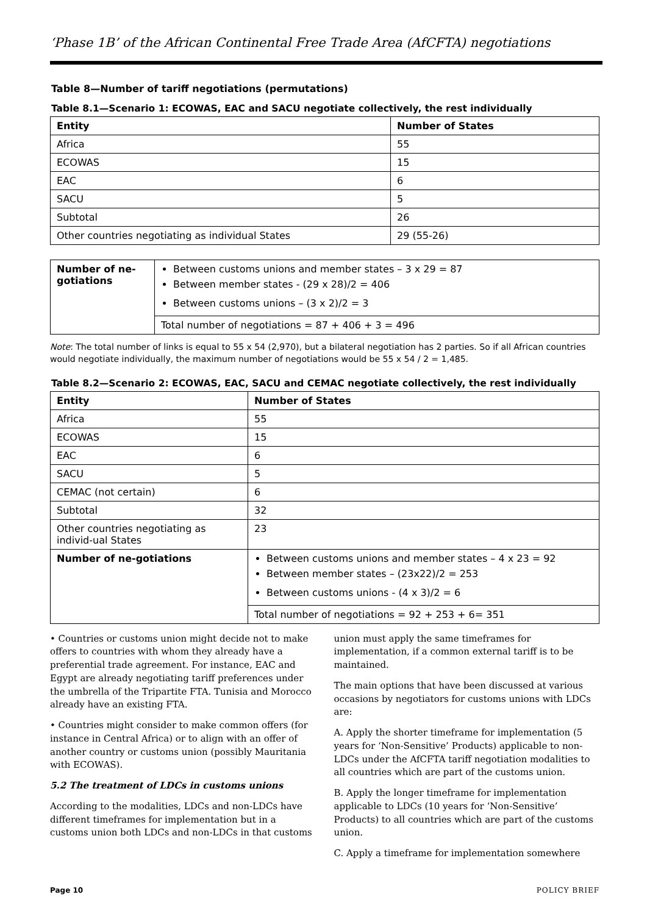‘Phase 1B’ of the African Continental Free Trade Area (AfCFTA) negotiations
Table 8—Number of tariff negotiations (permutations)
Table 8.1—Scenario 1: ECOWAS, EAC and SACU negotiate collectively, the rest individually
| Entity | Number of States |
| --- | --- |
| Africa | 55 |
| ECOWAS | 15 |
| EAC | 6 |
| SACU | 5 |
| Subtotal | 26 |
| Other countries negotiating as individual States | 29 (55-26) |
| Number of ne-gotiations | Between customs unions and member states – 3 x 29 = 87 Between member states - (29 x 28)/2 = 406 Between customs unions – (3 x 2)/2 = 3 |
| | Total number of negotiations = 87 + 406 + 3 = 496 |
Note: The total number of links is equal to 55 x 54 (2,970), but a bilateral negotiation has 2 parties. So if all African countries would negotiate individually, the maximum number of negotiations would be 55 x 54 / 2 = 1,485.
Table 8.2—Scenario 2: ECOWAS, EAC, SACU and CEMAC negotiate collectively, the rest individually
| Entity | | Number of States |
| --- | --- | --- |
| Africa | | 55 |
| ECOWAS | | 15 |
| EAC | | 6 |
| SACU | | 5 |
| CEMAC (not certain) | | 6 |
| Subtotal | | 32 |
| Other countries negotiating as individ-ual States | | 23 |
| Number of ne-gotiations | Between customs unions and member states – 4 x 23 = 92 Between member states – (23x22)/2 = 253 Between customs unions - (4 x 3)/2 = 6 | |
| | Total number of negotiations = 92 + 253 + 6= 351 | |
• Countries or customs union might decide not to make offers to countries with whom they already have a preferential trade agreement. For instance, EAC and Egypt are already negotiating tariff preferences under the umbrella of the Tripartite FTA. Tunisia and Morocco already have an existing FTA.
• Countries might consider to make common offers (for instance in Central Africa) or to align with an offer of another country or customs union (possibly Mauritania with ECOWAS).
5.2 The treatment of LDCs in customs unions
According to the modalities, LDCs and non-LDCs have different timeframes for implementation but in a customs union both LDCs and non-LDCs in that customs
union must apply the same timeframes for implementation, if a common external tariff is to be maintained.
The main options that have been discussed at various occasions by negotiators for customs unions with LDCs are:
A. Apply the shorter timeframe for implementation (5 years for ‘Non-Sensitive’ Products) applicable to non-LDCs under the AfCFTA tariff negotiation modalities to all countries which are part of the customs union.
B. Apply the longer timeframe for implementation applicable to LDCs (10 years for ‘Non-Sensitive’ Products) to all countries which are part of the customs union.
C. Apply a timeframe for implementation somewhere
Page 10 POLICY BRIEF